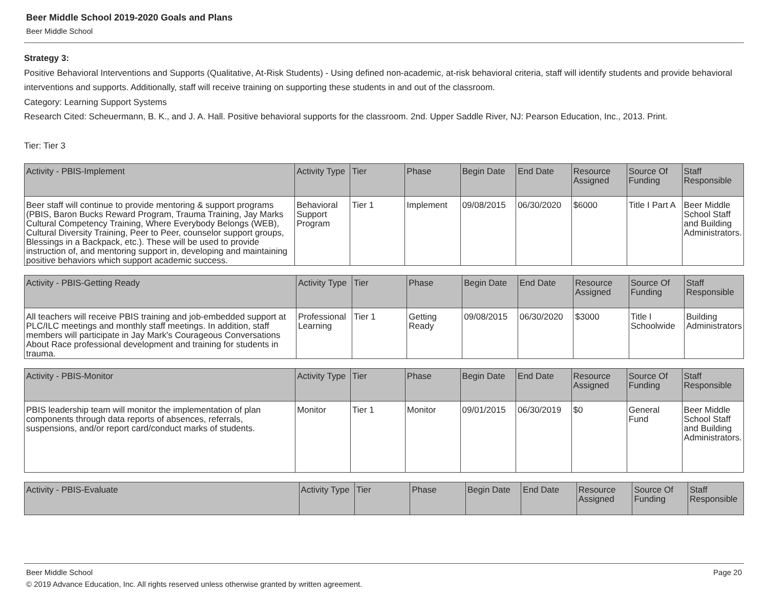Beer Middle School 2019-2020 Goals and Plans
Beer Middle School
Strategy 3:
Positive Behavioral Interventions and Supports (Qualitative, At-Risk Students) - Using defined non-academic, at-risk behavioral criteria, staff will identify students and provide behavioral interventions and supports. Additionally, staff will receive training on supporting these students in and out of the classroom.
Category: Learning Support Systems
Research Cited: Scheuermann, B. K., and J. A. Hall. Positive behavioral supports for the classroom. 2nd. Upper Saddle River, NJ: Pearson Education, Inc., 2013. Print.
Tier: Tier 3
| Activity - PBIS-Implement | Activity Type | Tier | Phase | Begin Date | End Date | Resource Assigned | Source Of Funding | Staff Responsible |
| --- | --- | --- | --- | --- | --- | --- | --- | --- |
| Beer staff will continue to provide mentoring & support programs (PBIS, Baron Bucks Reward Program, Trauma Training, Jay Marks Cultural Competency Training, Where Everybody Belongs (WEB), Cultural Diversity Training, Peer to Peer, counselor support groups, Blessings in a Backpack, etc.). These will be used to provide instruction of, and mentoring support in, developing and maintaining positive behaviors which support academic success. | Behavioral Support Program | Tier 1 | Implement | 09/08/2015 | 06/30/2020 | $6000 | Title I Part A | Beer Middle School Staff and Building Administrators. |
| Activity - PBIS-Getting Ready | Activity Type | Tier | Phase | Begin Date | End Date | Resource Assigned | Source Of Funding | Staff Responsible |
| --- | --- | --- | --- | --- | --- | --- | --- | --- |
| All teachers will receive PBIS training and job-embedded support at PLC/ILC meetings and monthly staff meetings. In addition, staff members will participate in Jay Mark's Courageous Conversations About Race professional development and training for students in trauma. | Professional Learning | Tier 1 | Getting Ready | 09/08/2015 | 06/30/2020 | $3000 | Title I Schoolwide | Building Administrators |
| Activity - PBIS-Monitor | Activity Type | Tier | Phase | Begin Date | End Date | Resource Assigned | Source Of Funding | Staff Responsible |
| --- | --- | --- | --- | --- | --- | --- | --- | --- |
| PBIS leadership team will monitor the implementation of plan components through data reports of absences, referrals, suspensions, and/or report card/conduct marks of students. | Monitor | Tier 1 | Monitor | 09/01/2015 | 06/30/2019 | $0 | General Fund | Beer Middle School Staff and Building Administrators. |
| Activity - PBIS-Evaluate | Activity Type | Tier | Phase | Begin Date | End Date | Resource Assigned | Source Of Funding | Staff Responsible |
| --- | --- | --- | --- | --- | --- | --- | --- | --- |
Beer Middle School Page 20
© 2019 Advance Education, Inc. All rights reserved unless otherwise granted by written agreement.